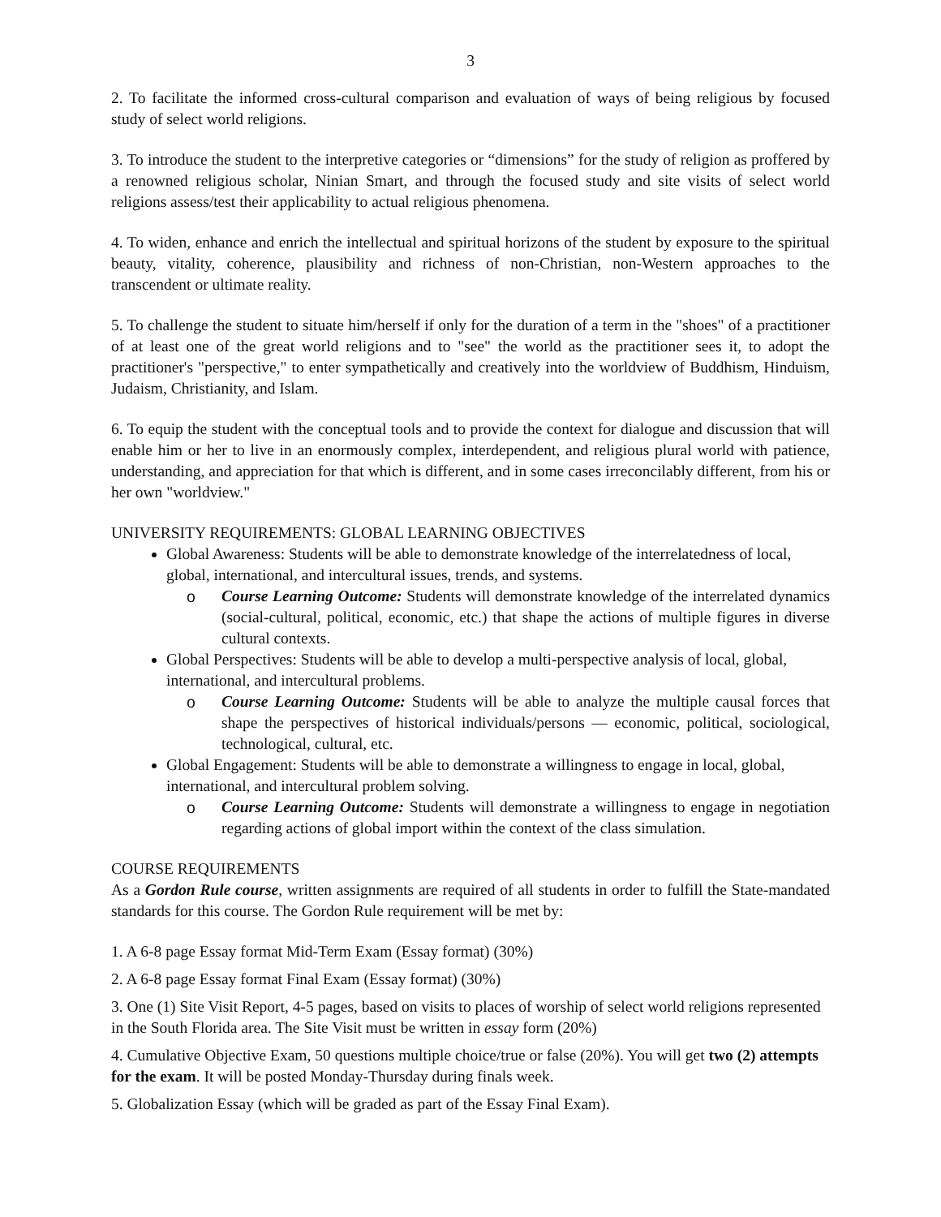3
2. To facilitate the informed cross-cultural comparison and evaluation of ways of being religious by focused study of select world religions.
3. To introduce the student to the interpretive categories or “dimensions” for the study of religion as proffered by a renowned religious scholar, Ninian Smart, and through the focused study and site visits of select world religions assess/test their applicability to actual religious phenomena.
4. To widen, enhance and enrich the intellectual and spiritual horizons of the student by exposure to the spiritual beauty, vitality, coherence, plausibility and richness of non-Christian, non-Western approaches to the transcendent or ultimate reality.
5. To challenge the student to situate him/herself if only for the duration of a term in the "shoes" of a practitioner of at least one of the great world religions and to "see" the world as the practitioner sees it, to adopt the practitioner's "perspective," to enter sympathetically and creatively into the worldview of Buddhism, Hinduism, Judaism, Christianity, and Islam.
6. To equip the student with the conceptual tools and to provide the context for dialogue and discussion that will enable him or her to live in an enormously complex, interdependent, and religious plural world with patience, understanding, and appreciation for that which is different, and in some cases irreconcilably different, from his or her own "worldview."
UNIVERSITY REQUIREMENTS: GLOBAL LEARNING OBJECTIVES
Global Awareness: Students will be able to demonstrate knowledge of the interrelatedness of local, global, international, and intercultural issues, trends, and systems.
o Course Learning Outcome: Students will demonstrate knowledge of the interrelated dynamics (social-cultural, political, economic, etc.) that shape the actions of multiple figures in diverse cultural contexts.
Global Perspectives: Students will be able to develop a multi-perspective analysis of local, global, international, and intercultural problems.
o Course Learning Outcome: Students will be able to analyze the multiple causal forces that shape the perspectives of historical individuals/persons — economic, political, sociological, technological, cultural, etc.
Global Engagement: Students will be able to demonstrate a willingness to engage in local, global, international, and intercultural problem solving.
o Course Learning Outcome: Students will demonstrate a willingness to engage in negotiation regarding actions of global import within the context of the class simulation.
COURSE REQUIREMENTS
As a Gordon Rule course, written assignments are required of all students in order to fulfill the State-mandated standards for this course. The Gordon Rule requirement will be met by:
1. A 6-8 page Essay format Mid-Term Exam (Essay format) (30%)
2. A 6-8 page Essay format Final Exam (Essay format) (30%)
3. One (1) Site Visit Report, 4-5 pages, based on visits to places of worship of select world religions represented in the South Florida area. The Site Visit must be written in essay form (20%)
4. Cumulative Objective Exam, 50 questions multiple choice/true or false (20%). You will get two (2) attempts for the exam. It will be posted Monday-Thursday during finals week.
5. Globalization Essay (which will be graded as part of the Essay Final Exam).